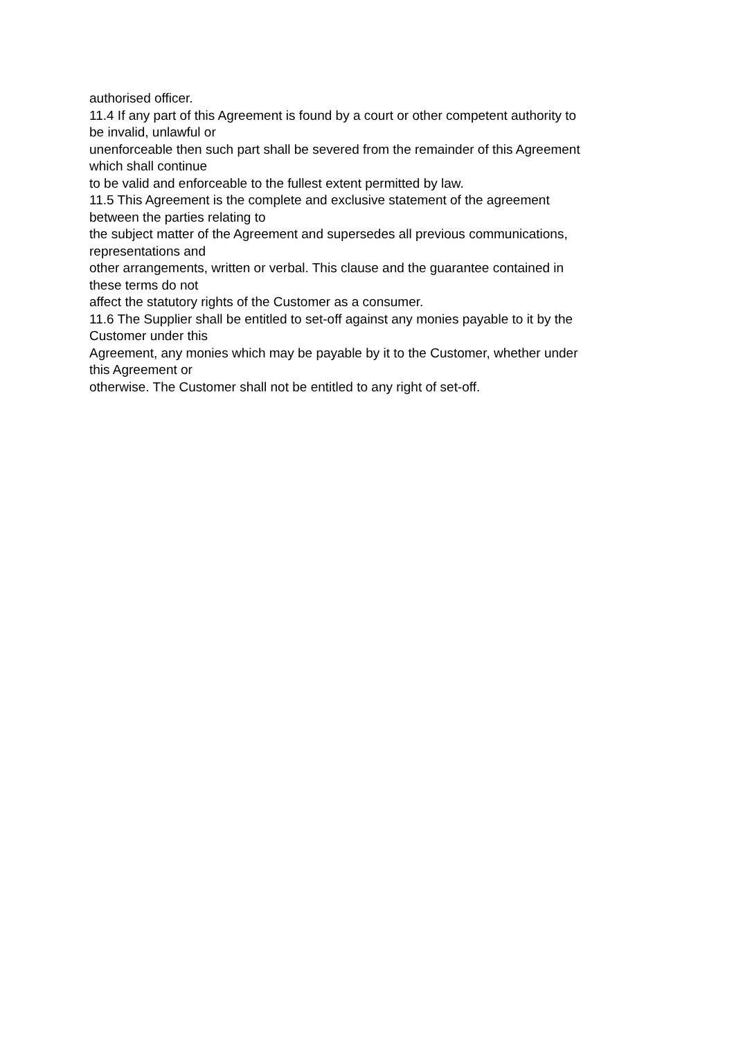authorised officer.
11.4 If any part of this Agreement is found by a court or other competent authority to be invalid, unlawful or
unenforceable then such part shall be severed from the remainder of this Agreement which shall continue
to be valid and enforceable to the fullest extent permitted by law.
11.5 This Agreement is the complete and exclusive statement of the agreement between the parties relating to
the subject matter of the Agreement and supersedes all previous communications, representations and
other arrangements, written or verbal. This clause and the guarantee contained in these terms do not
affect the statutory rights of the Customer as a consumer.
11.6 The Supplier shall be entitled to set-off against any monies payable to it by the Customer under this
Agreement, any monies which may be payable by it to the Customer, whether under this Agreement or
otherwise. The Customer shall not be entitled to any right of set-off.